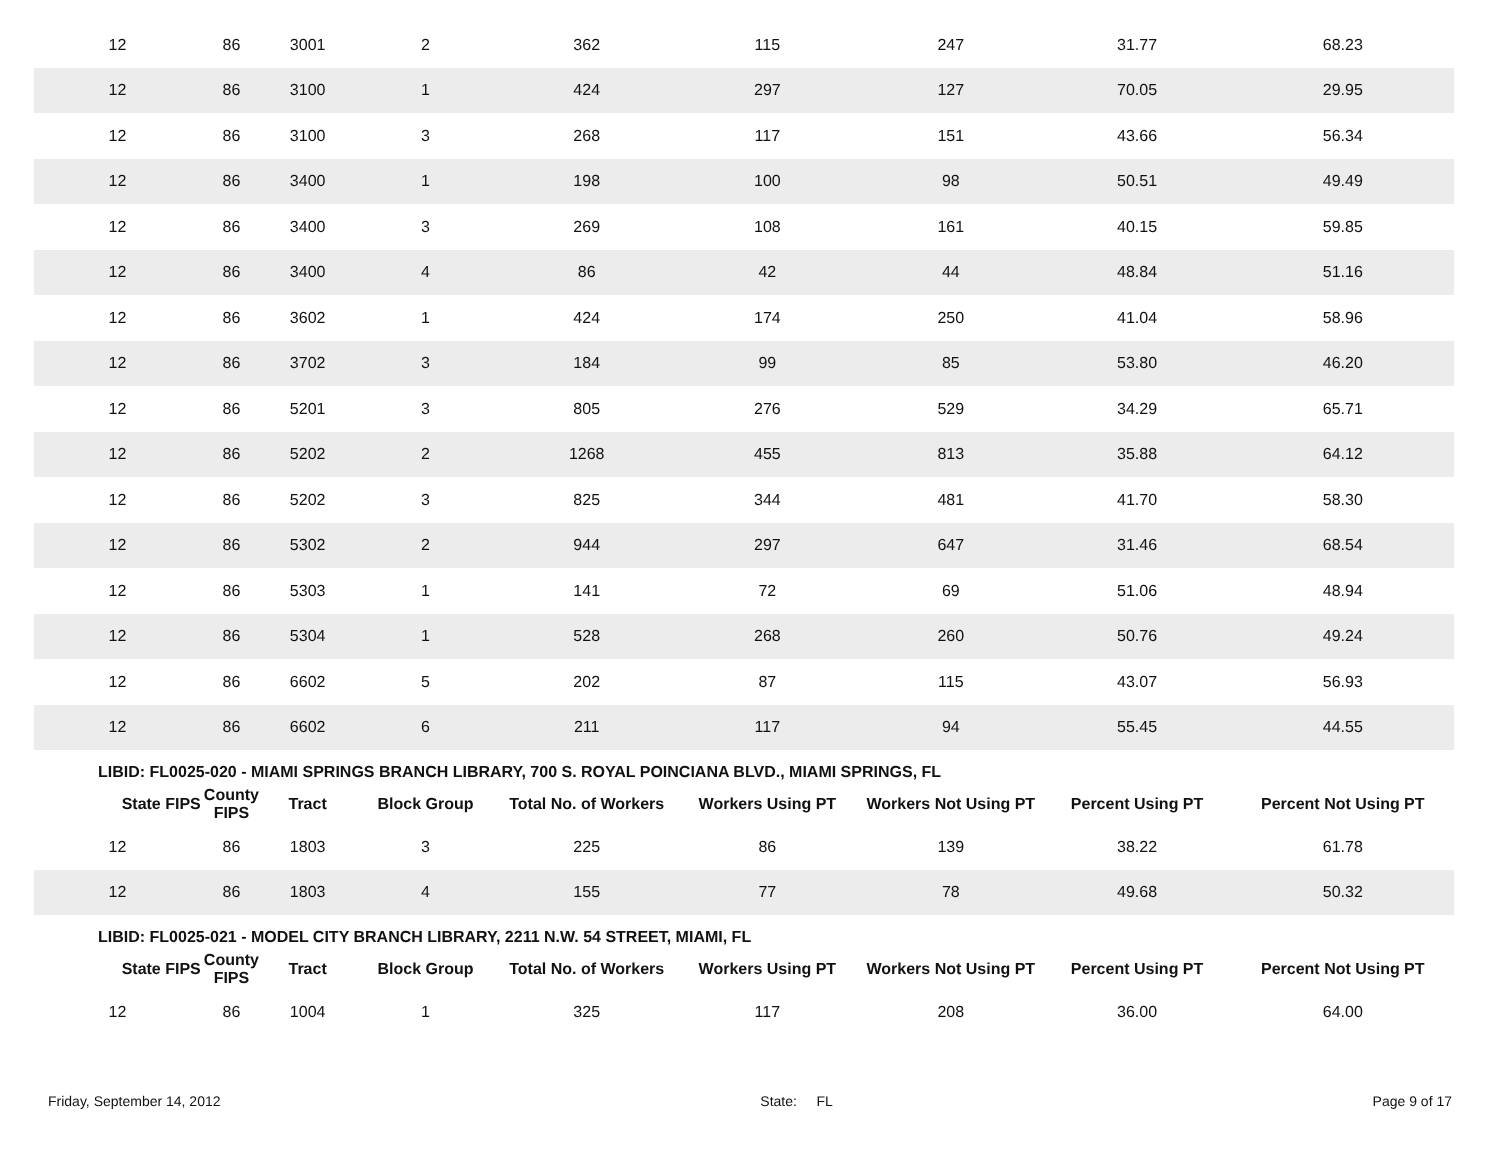| 12 | 86 | 3001 | 2 | 362 | 115 | 247 | 31.77 | 68.23 |
| 12 | 86 | 3100 | 1 | 424 | 297 | 127 | 70.05 | 29.95 |
| 12 | 86 | 3100 | 3 | 268 | 117 | 151 | 43.66 | 56.34 |
| 12 | 86 | 3400 | 1 | 198 | 100 | 98 | 50.51 | 49.49 |
| 12 | 86 | 3400 | 3 | 269 | 108 | 161 | 40.15 | 59.85 |
| 12 | 86 | 3400 | 4 | 86 | 42 | 44 | 48.84 | 51.16 |
| 12 | 86 | 3602 | 1 | 424 | 174 | 250 | 41.04 | 58.96 |
| 12 | 86 | 3702 | 3 | 184 | 99 | 85 | 53.80 | 46.20 |
| 12 | 86 | 5201 | 3 | 805 | 276 | 529 | 34.29 | 65.71 |
| 12 | 86 | 5202 | 2 | 1268 | 455 | 813 | 35.88 | 64.12 |
| 12 | 86 | 5202 | 3 | 825 | 344 | 481 | 41.70 | 58.30 |
| 12 | 86 | 5302 | 2 | 944 | 297 | 647 | 31.46 | 68.54 |
| 12 | 86 | 5303 | 1 | 141 | 72 | 69 | 51.06 | 48.94 |
| 12 | 86 | 5304 | 1 | 528 | 268 | 260 | 50.76 | 49.24 |
| 12 | 86 | 6602 | 5 | 202 | 87 | 115 | 43.07 | 56.93 |
| 12 | 86 | 6602 | 6 | 211 | 117 | 94 | 55.45 | 44.55 |
| LIBID: FL0025-020 - MIAMI SPRINGS BRANCH LIBRARY, 700 S. ROYAL POINCIANA BLVD., MIAMI SPRINGS, FL | | | | | | | | |
| State FIPS | County FIPS | Tract | Block Group | Total No. of Workers | Workers Using PT | Workers Not Using PT | Percent Using PT | Percent Not Using PT |
| 12 | 86 | 1803 | 3 | 225 | 86 | 139 | 38.22 | 61.78 |
| 12 | 86 | 1803 | 4 | 155 | 77 | 78 | 49.68 | 50.32 |
| LIBID: FL0025-021 - MODEL CITY BRANCH LIBRARY, 2211 N.W. 54 STREET, MIAMI, FL | | | | | | | | |
| State FIPS | County FIPS | Tract | Block Group | Total No. of Workers | Workers Using PT | Workers Not Using PT | Percent Using PT | Percent Not Using PT |
| 12 | 86 | 1004 | 1 | 325 | 117 | 208 | 36.00 | 64.00 |
Friday, September 14, 2012 State: FL Page 9 of 17